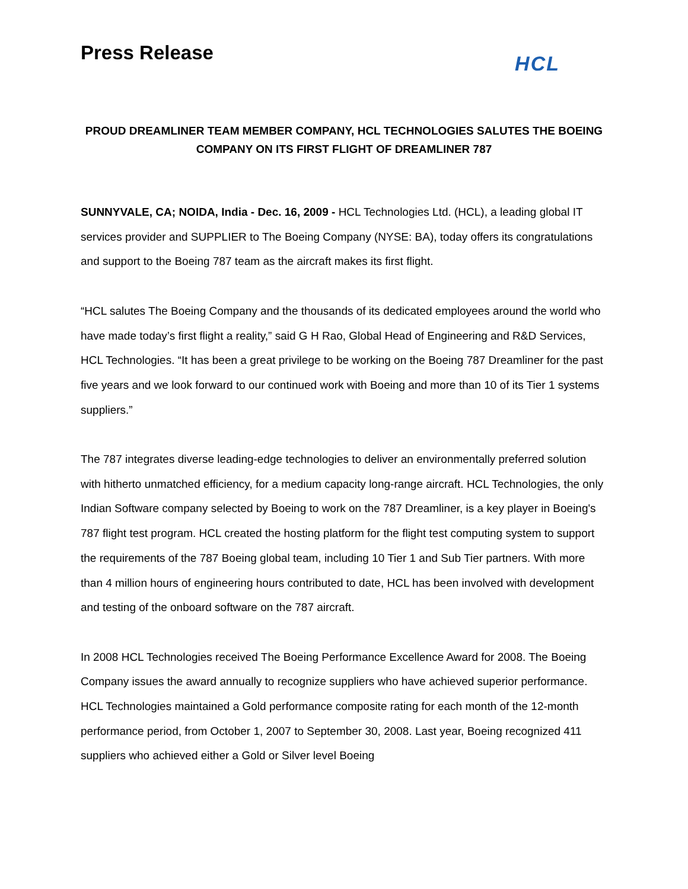Press Release
HCL
PROUD DREAMLINER TEAM MEMBER COMPANY, HCL TECHNOLOGIES SALUTES THE BOEING COMPANY ON ITS FIRST FLIGHT OF DREAMLINER 787
SUNNYVALE, CA; NOIDA, India - Dec. 16, 2009 - HCL Technologies Ltd. (HCL), a leading global IT services provider and SUPPLIER to The Boeing Company (NYSE: BA), today offers its congratulations and support to the Boeing 787 team as the aircraft makes its first flight.
“HCL salutes The Boeing Company and the thousands of its dedicated employees around the world who have made today’s first flight a reality,” said G H Rao, Global Head of Engineering and R&D Services, HCL Technologies. “It has been a great privilege to be working on the Boeing 787 Dreamliner for the past five years and we look forward to our continued work with Boeing and more than 10 of its Tier 1 systems suppliers.”
The 787 integrates diverse leading-edge technologies to deliver an environmentally preferred solution with hitherto unmatched efficiency, for a medium capacity long-range aircraft. HCL Technologies, the only Indian Software company selected by Boeing to work on the 787 Dreamliner, is a key player in Boeing's 787 flight test program. HCL created the hosting platform for the flight test computing system to support the requirements of the 787 Boeing global team, including 10 Tier 1 and Sub Tier partners. With more than 4 million hours of engineering hours contributed to date, HCL has been involved with development and testing of the onboard software on the 787 aircraft.
In 2008 HCL Technologies received The Boeing Performance Excellence Award for 2008. The Boeing Company issues the award annually to recognize suppliers who have achieved superior performance. HCL Technologies maintained a Gold performance composite rating for each month of the 12-month performance period, from October 1, 2007 to September 30, 2008. Last year, Boeing recognized 411 suppliers who achieved either a Gold or Silver level Boeing